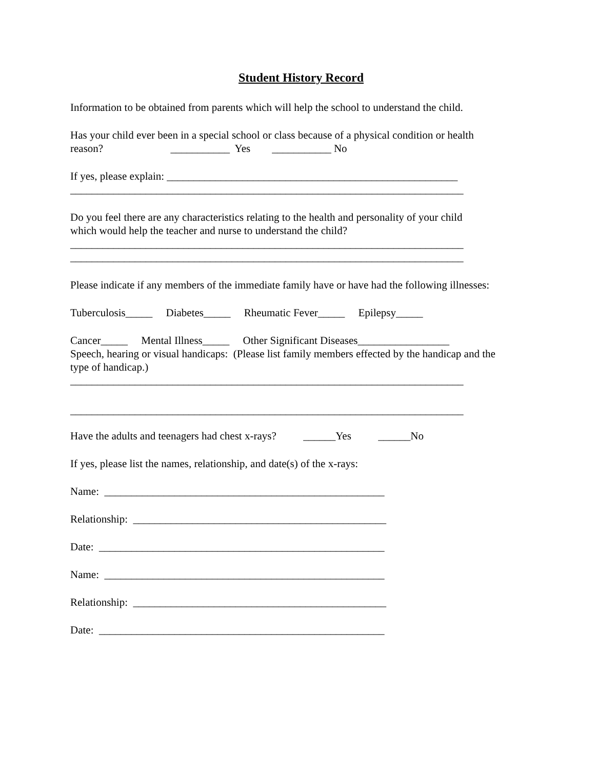Student History Record
Information to be obtained from parents which will help the school to understand the child.
Has your child ever been in a special school or class because of a physical condition or health reason? ___________ Yes ___________ No
If yes, please explain: ______________________________________________________ _________________________________________________________________________
Do you feel there are any characteristics relating to the health and personality of your child which would help the teacher and nurse to understand the child? _________________________________________________________________________ _________________________________________________________________________
Please indicate if any members of the immediate family have or have had the following illnesses:
Tuberculosis_____ Diabetes_____ Rheumatic Fever_____ Epilepsy_____
Cancer_____ Mental Illness_____ Other Significant Diseases_________________ Speech, hearing or visual handicaps: (Please list family members effected by the handicap and the type of handicap.) _________________________________________________________________________
_________________________________________________________________________
Have the adults and teenagers had chest x-rays? ______Yes ______No
If yes, please list the names, relationship, and date(s) of the x-rays:
Name: ____________________________________________________
Relationship: _______________________________________________
Date: _____________________________________________________
Name: ____________________________________________________
Relationship: _______________________________________________
Date: _____________________________________________________